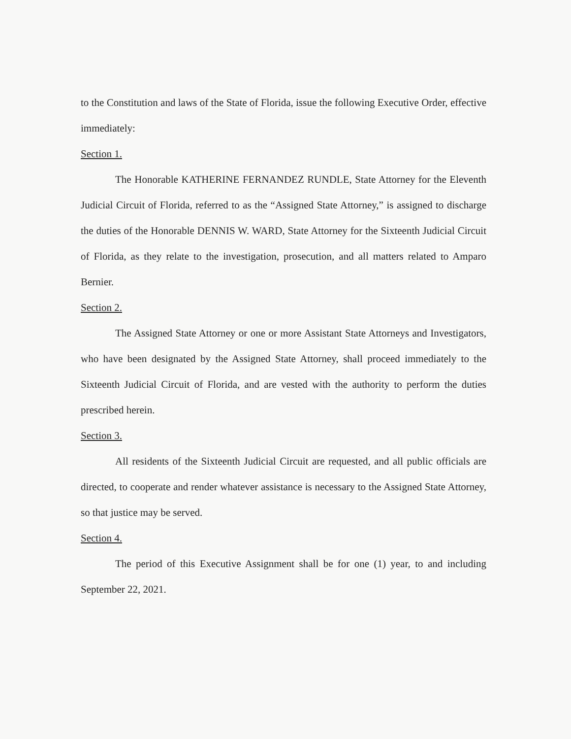to the Constitution and laws of the State of Florida, issue the following Executive Order, effective immediately:
Section 1.
The Honorable KATHERINE FERNANDEZ RUNDLE, State Attorney for the Eleventh Judicial Circuit of Florida, referred to as the “Assigned State Attorney,” is assigned to discharge the duties of the Honorable DENNIS W. WARD, State Attorney for the Sixteenth Judicial Circuit of Florida, as they relate to the investigation, prosecution, and all matters related to Amparo Bernier.
Section 2.
The Assigned State Attorney or one or more Assistant State Attorneys and Investigators, who have been designated by the Assigned State Attorney, shall proceed immediately to the Sixteenth Judicial Circuit of Florida, and are vested with the authority to perform the duties prescribed herein.
Section 3.
All residents of the Sixteenth Judicial Circuit are requested, and all public officials are directed, to cooperate and render whatever assistance is necessary to the Assigned State Attorney, so that justice may be served.
Section 4.
The period of this Executive Assignment shall be for one (1) year, to and including September 22, 2021.